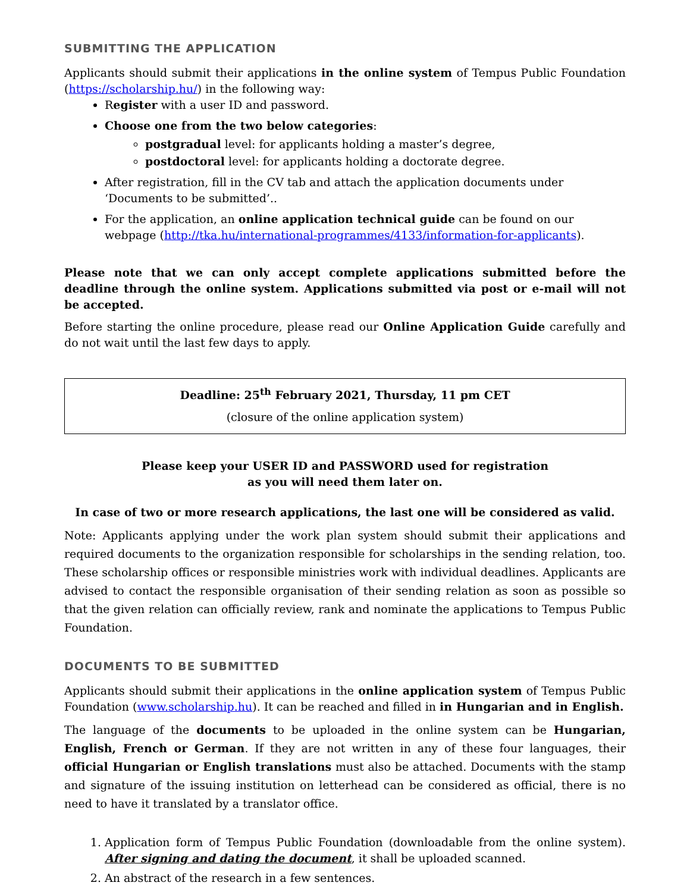SUBMITTING THE APPLICATION
Applicants should submit their applications in the online system of Tempus Public Foundation (https://scholarship.hu/) in the following way:
Register with a user ID and password.
Choose one from the two below categories:
postgradual level: for applicants holding a master’s degree,
postdoctoral level: for applicants holding a doctorate degree.
After registration, fill in the CV tab and attach the application documents under ‘Documents to be submitted’..
For the application, an online application technical guide can be found on our webpage (http://tka.hu/international-programmes/4133/information-for-applicants).
Please note that we can only accept complete applications submitted before the deadline through the online system. Applications submitted via post or e-mail will not be accepted.
Before starting the online procedure, please read our Online Application Guide carefully and do not wait until the last few days to apply.
Deadline: 25<sup>th</sup> February 2021, Thursday, 11 pm CET
(closure of the online application system)
Please keep your USER ID and PASSWORD used for registration
as you will need them later on.
In case of two or more research applications, the last one will be considered as valid.
Note: Applicants applying under the work plan system should submit their applications and required documents to the organization responsible for scholarships in the sending relation, too. These scholarship offices or responsible ministries work with individual deadlines. Applicants are advised to contact the responsible organisation of their sending relation as soon as possible so that the given relation can officially review, rank and nominate the applications to Tempus Public Foundation.
DOCUMENTS TO BE SUBMITTED
Applicants should submit their applications in the online application system of Tempus Public Foundation (www.scholarship.hu). It can be reached and filled in in Hungarian and in English.
The language of the documents to be uploaded in the online system can be Hungarian, English, French or German. If they are not written in any of these four languages, their official Hungarian or English translations must also be attached. Documents with the stamp and signature of the issuing institution on letterhead can be considered as official, there is no need to have it translated by a translator office.
1. Application form of Tempus Public Foundation (downloadable from the online system). After signing and dating the document, it shall be uploaded scanned.
2. An abstract of the research in a few sentences.